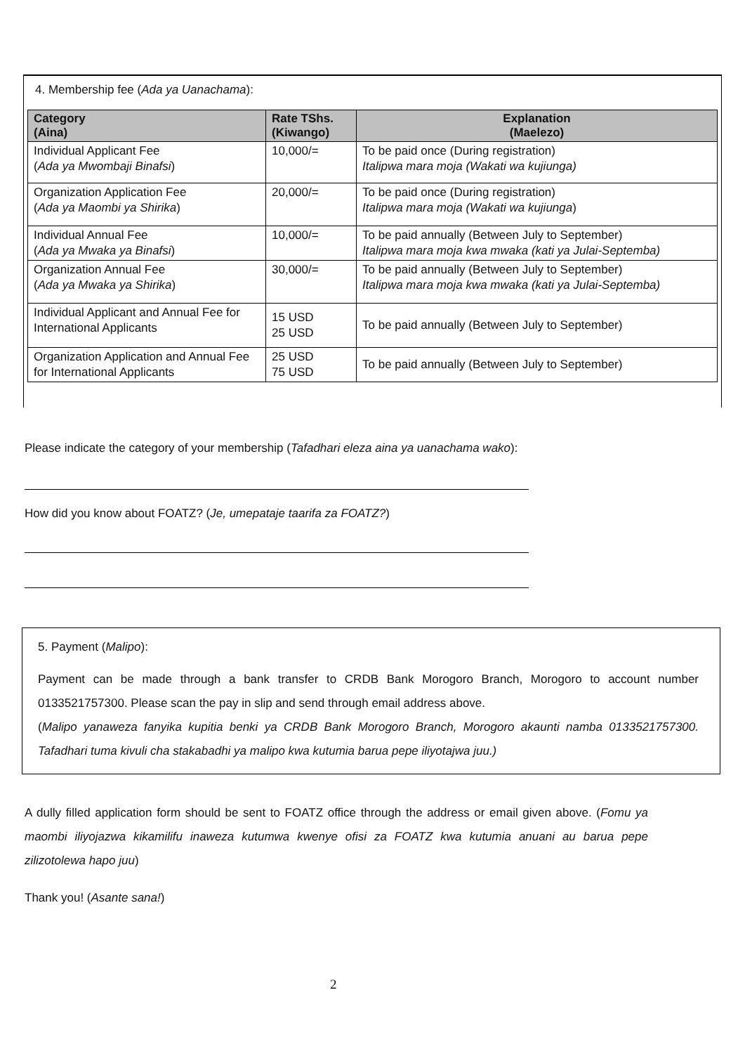4. Membership fee (Ada ya Uanachama):
| Category (Aina) | Rate TShs. (Kiwango) | Explanation (Maelezo) |
| --- | --- | --- |
| Individual Applicant Fee ( Ada ya Mwombaji Binafsi ) | 10,000/= | To be paid once (During registration) Italipwa mara moja (Wakati wa kujiunga) |
| Organization Application Fee ( Ada ya Maombi ya Shirika ) | 20,000/= | To be paid once (During registration) Italipwa mara moja (Wakati wa kujiunga ) |
| Individual Annual Fee ( Ada ya Mwaka ya Binafsi ) | 10,000/= | To be paid annually (Between July to September) Italipwa mara moja kwa mwaka (kati ya Julai-Septemba) |
| Organization Annual Fee ( Ada ya Mwaka ya Shirika ) | 30,000/= | To be paid annually (Between July to September) Italipwa mara moja kwa mwaka (kati ya Julai-Septemba) |
| Individual Applicant and Annual Fee for International Applicants | 15 USD 25 USD | To be paid annually (Between July to September) |
| Organization Application and Annual Fee for International Applicants | 25 USD 75 USD | To be paid annually (Between July to September) |
Please indicate the category of your membership (Tafadhari eleza aina ya uanachama wako):
How did you know about FOATZ? (Je, umepataje taarifa za FOATZ?)
5. Payment (Malipo):
Payment can be made through a bank transfer to CRDB Bank Morogoro Branch, Morogoro to account number 0133521757300. Please scan the pay in slip and send through email address above.
(Malipo yanaweza fanyika kupitia benki ya CRDB Bank Morogoro Branch, Morogoro akaunti namba 0133521757300. Tafadhari tuma kivuli cha stakabadhi ya malipo kwa kutumia barua pepe iliyotajwa juu.)
A dully filled application form should be sent to FOATZ office through the address or email given above. (Fomu ya maombi iliyojazwa kikamilifu inaweza kutumwa kwenye ofisi za FOATZ kwa kutumia anuani au barua pepe zilizotolewa hapo juu)
Thank you! (Asante sana!)
2